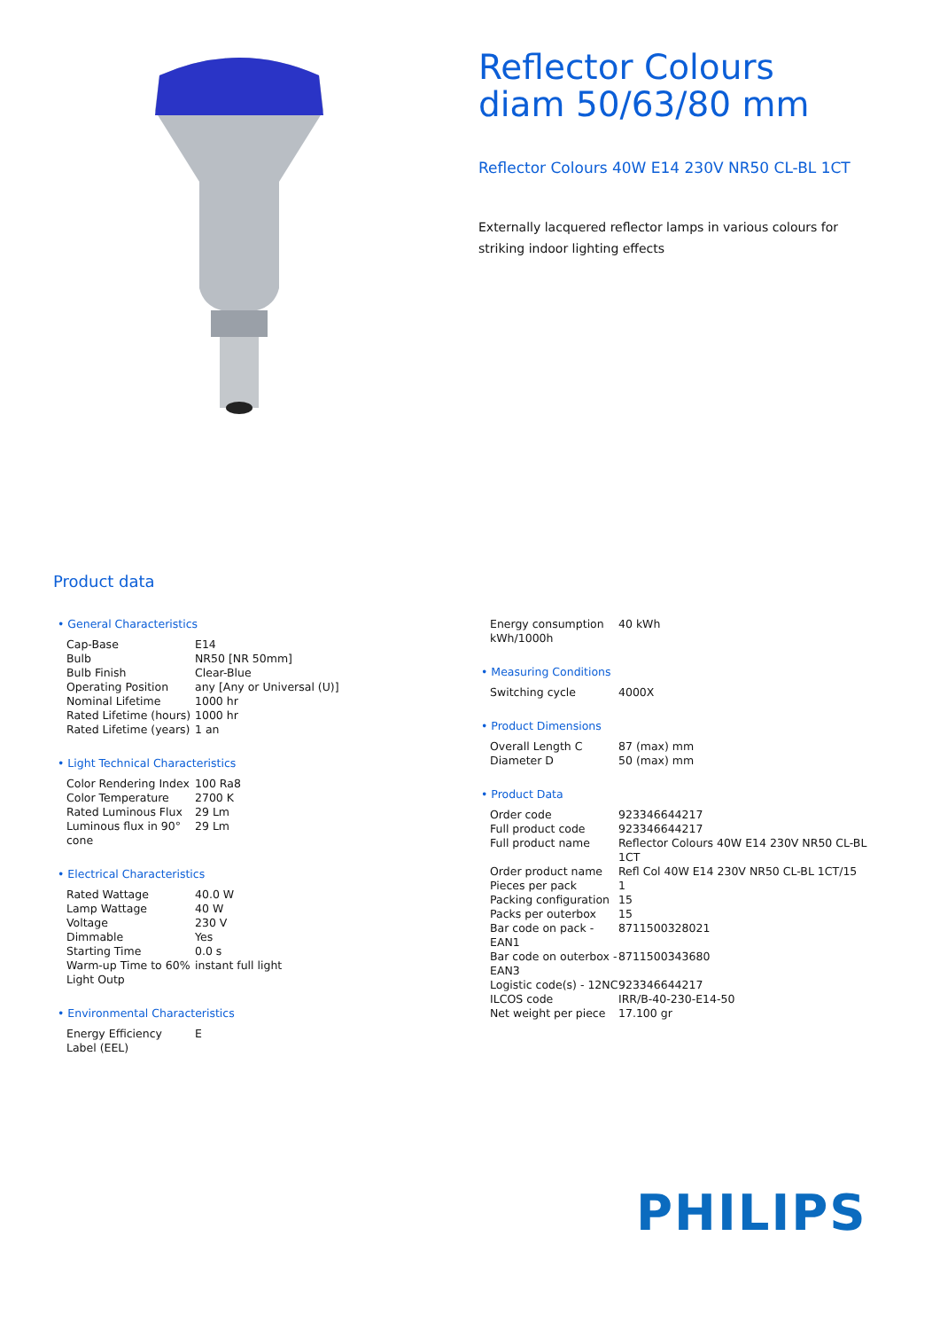Reflector Colours diam 50/63/80 mm
Reflector Colours 40W E14 230V NR50 CL-BL 1CT
Externally lacquered reflector lamps in various colours for striking indoor lighting effects
Product data
• General Characteristics
| Cap-Base | E14 |
| Bulb | NR50 [NR 50mm] |
| Bulb Finish | Clear-Blue |
| Operating Position | any [Any or Universal (U)] |
| Nominal Lifetime | 1000 hr |
| Rated Lifetime (hours) | 1000 hr |
| Rated Lifetime (years) | 1 an |
• Light Technical Characteristics
| Color Rendering Index | 100 Ra8 |
| Color Temperature | 2700 K |
| Rated Luminous Flux | 29 Lm |
| Luminous flux in 90° cone | 29 Lm |
• Electrical Characteristics
| Rated Wattage | 40.0 W |
| Lamp Wattage | 40 W |
| Voltage | 230 V |
| Dimmable | Yes |
| Starting Time | 0.0 s |
| Warm-up Time to 60% Light Outp | instant full light |
• Environmental Characteristics
| Energy Efficiency Label (EEL) | E |
| Energy consumption kWh/1000h | 40 kWh |
• Measuring Conditions
| Switching cycle | 4000X |
• Product Dimensions
| Overall Length C | 87 (max) mm |
| Diameter D | 50 (max) mm |
• Product Data
| Order code | 923346644217 |
| Full product code | 923346644217 |
| Full product name | Reflector Colours 40W E14 230V NR50 CL-BL 1CT |
| Order product name | Refl Col 40W E14 230V NR50 CL-BL 1CT/15 |
| Pieces per pack | 1 |
| Packing configuration | 15 |
| Packs per outerbox | 15 |
| Bar code on pack - EAN1 | 8711500328021 |
| Bar code on outerbox - EAN3 | 8711500343680 |
| Logistic code(s) - 12NC | 923346644217 |
| ILCOS code | IRR/B-40-230-E14-50 |
| Net weight per piece | 17.100 gr |
PHILIPS